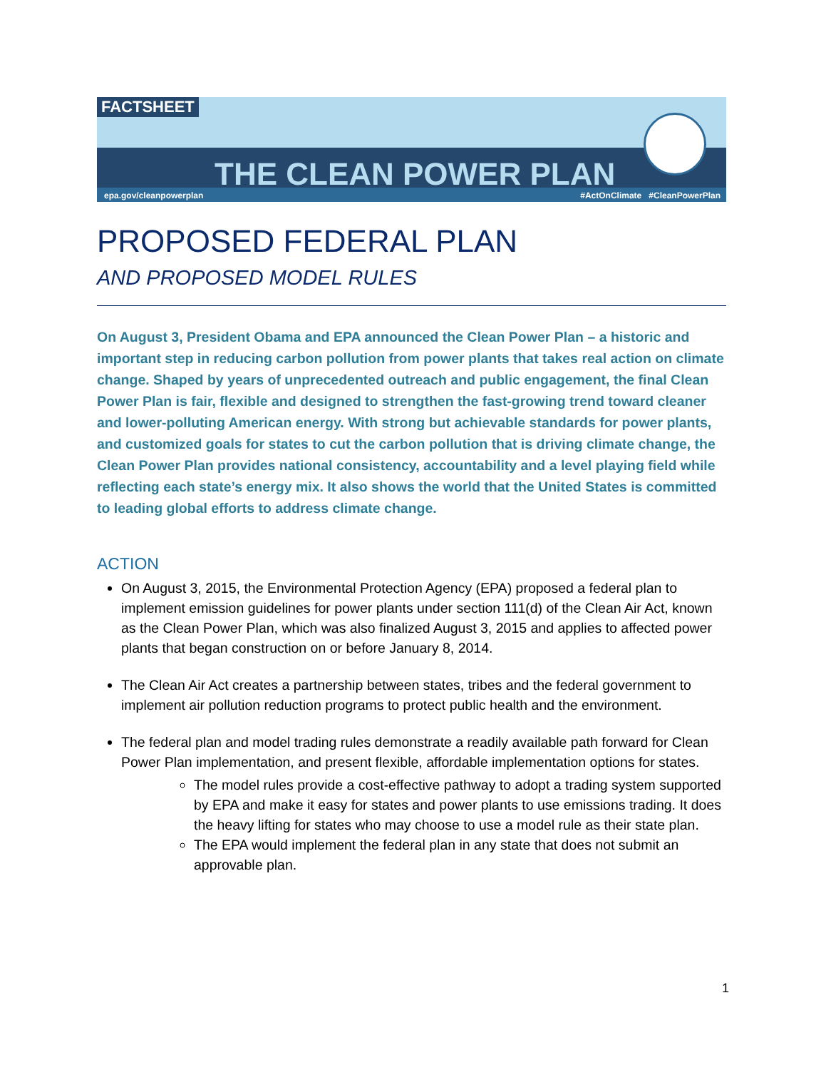FACTSHEET
THE CLEAN POWER PLAN
epa.gov/cleanpowerplan
#ActOnClimate #CleanPowerPlan
PROPOSED FEDERAL PLAN
AND PROPOSED MODEL RULES
On August 3, President Obama and EPA announced the Clean Power Plan – a historic and important step in reducing carbon pollution from power plants that takes real action on climate change. Shaped by years of unprecedented outreach and public engagement, the final Clean Power Plan is fair, flexible and designed to strengthen the fast-growing trend toward cleaner and lower-polluting American energy. With strong but achievable standards for power plants, and customized goals for states to cut the carbon pollution that is driving climate change, the Clean Power Plan provides national consistency, accountability and a level playing field while reflecting each state’s energy mix. It also shows the world that the United States is committed to leading global efforts to address climate change.
ACTION
On August 3, 2015, the Environmental Protection Agency (EPA) proposed a federal plan to implement emission guidelines for power plants under section 111(d) of the Clean Air Act, known as the Clean Power Plan, which was also finalized August 3, 2015 and applies to affected power plants that began construction on or before January 8, 2014.
The Clean Air Act creates a partnership between states, tribes and the federal government to implement air pollution reduction programs to protect public health and the environment.
The federal plan and model trading rules demonstrate a readily available path forward for Clean Power Plan implementation, and present flexible, affordable implementation options for states.
The model rules provide a cost-effective pathway to adopt a trading system supported by EPA and make it easy for states and power plants to use emissions trading. It does the heavy lifting for states who may choose to use a model rule as their state plan.
The EPA would implement the federal plan in any state that does not submit an approvable plan.
1